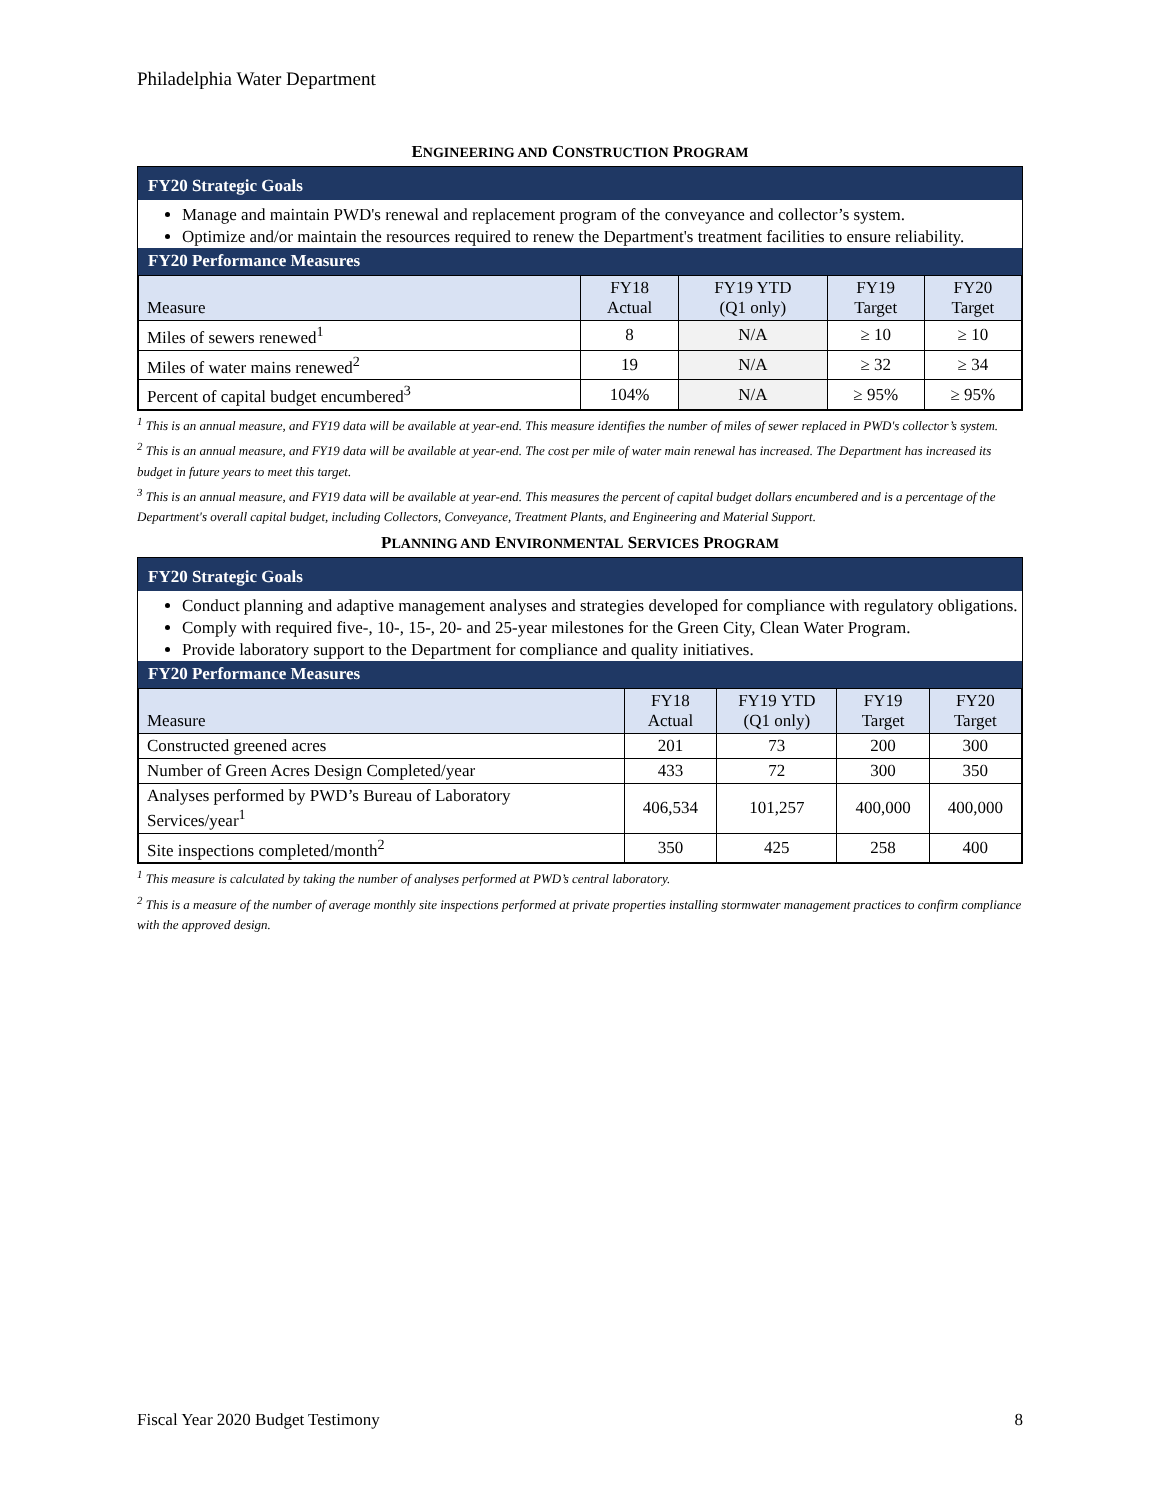Philadelphia Water Department
ENGINEERING AND CONSTRUCTION PROGRAM
FY20 Strategic Goals
Manage and maintain PWD's renewal and replacement program of the conveyance and collector’s system.
Optimize and/or maintain the resources required to renew the Department's treatment facilities to ensure reliability.
FY20 Performance Measures
| Measure | FY18 Actual | FY19 YTD (Q1 only) | FY19 Target | FY20 Target |
| --- | --- | --- | --- | --- |
| Miles of sewers renewed<sup>1</sup> | 8 | N/A | ≥ 10 | ≥ 10 |
| Miles of water mains renewed<sup>2</sup> | 19 | N/A | ≥ 32 | ≥ 34 |
| Percent of capital budget encumbered<sup>3</sup> | 104% | N/A | ≥ 95% | ≥ 95% |
<sup>1</sup> This is an annual measure, and FY19 data will be available at year-end. This measure identifies the number of miles of sewer replaced in PWD's collector’s system.
<sup>2</sup> This is an annual measure, and FY19 data will be available at year-end. The cost per mile of water main renewal has increased. The Department has increased its budget in future years to meet this target.
<sup>3</sup> This is an annual measure, and FY19 data will be available at year-end. This measures the percent of capital budget dollars encumbered and is a percentage of the Department's overall capital budget, including Collectors, Conveyance, Treatment Plants, and Engineering and Material Support.
PLANNING AND ENVIRONMENTAL SERVICES PROGRAM
FY20 Strategic Goals
Conduct planning and adaptive management analyses and strategies developed for compliance with regulatory obligations.
Comply with required five-, 10-, 15-, 20- and 25-year milestones for the Green City, Clean Water Program.
Provide laboratory support to the Department for compliance and quality initiatives.
FY20 Performance Measures
| Measure | FY18 Actual | FY19 YTD (Q1 only) | FY19 Target | FY20 Target |
| --- | --- | --- | --- | --- |
| Constructed greened acres | 201 | 73 | 200 | 300 |
| Number of Green Acres Design Completed/year | 433 | 72 | 300 | 350 |
| Analyses performed by PWD’s Bureau of Laboratory Services/year<sup>1</sup> | 406,534 | 101,257 | 400,000 | 400,000 |
| Site inspections completed/month<sup>2</sup> | 350 | 425 | 258 | 400 |
<sup>1</sup> This measure is calculated by taking the number of analyses performed at PWD’s central laboratory.
<sup>2</sup> This is a measure of the number of average monthly site inspections performed at private properties installing stormwater management practices to confirm compliance with the approved design.
Fiscal Year 2020 Budget Testimony 8